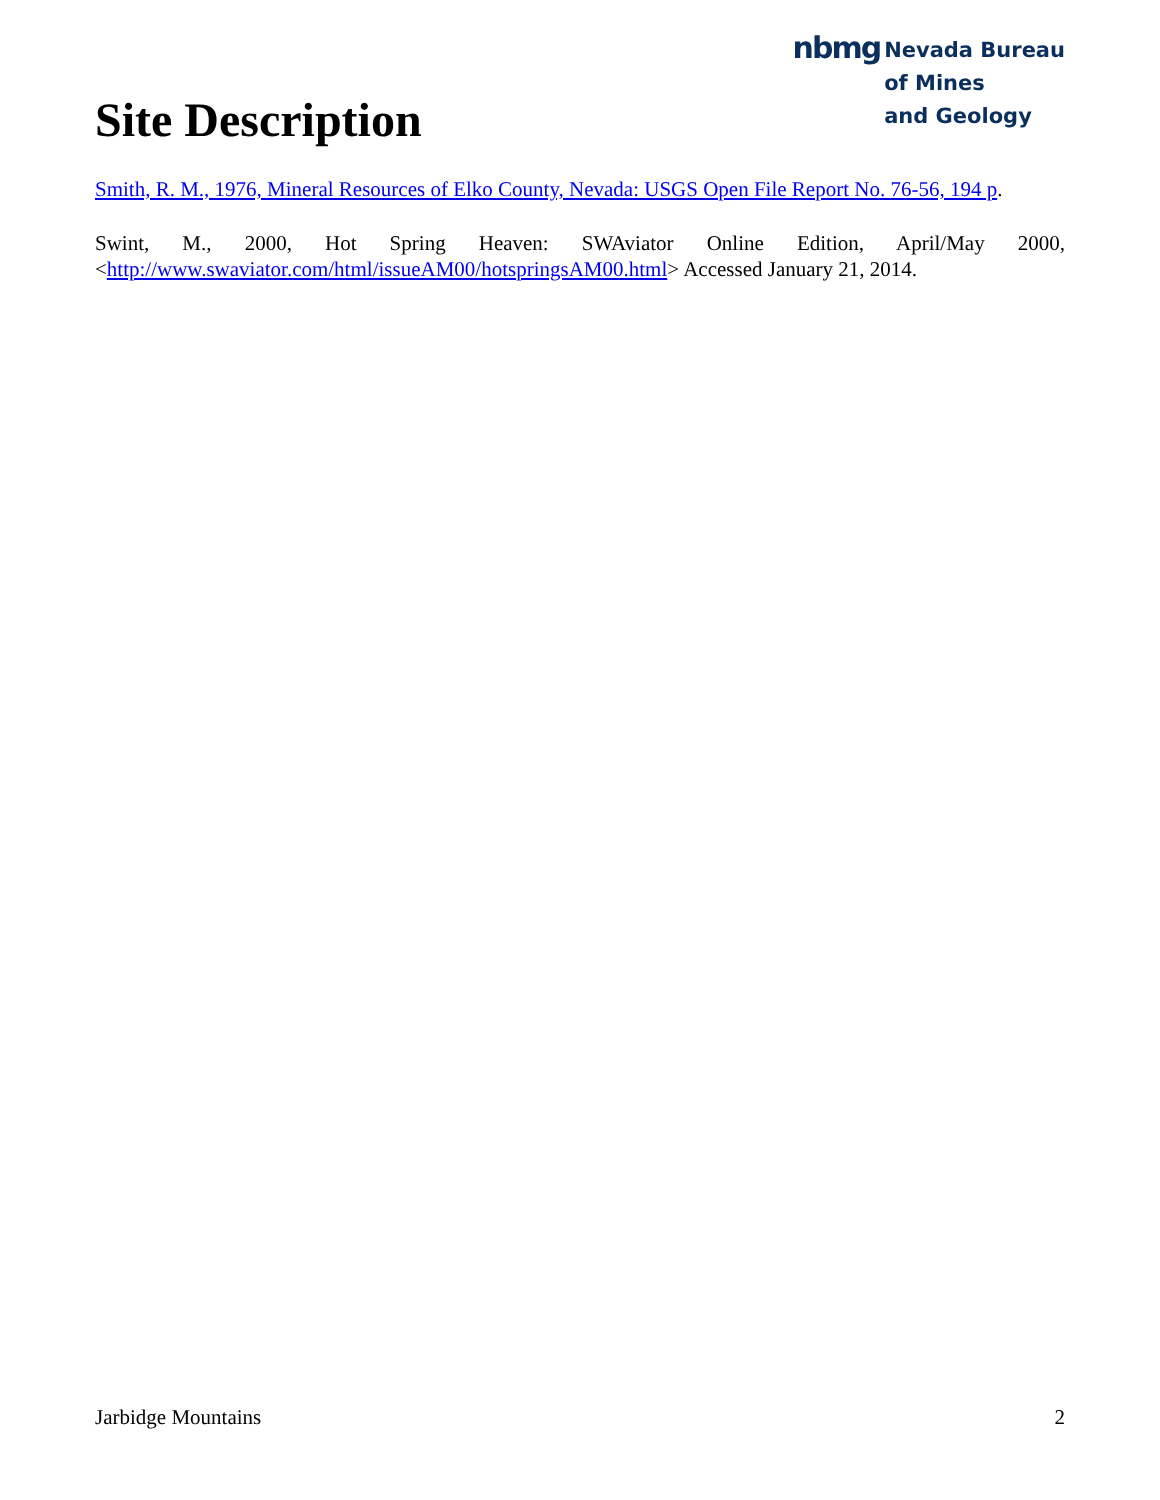Site Description
nbmg
Nevada Bureau
of Mines
and Geology
Smith, R. M., 1976, Mineral Resources of Elko County, Nevada: USGS Open File Report No. 76-56, 194 p.
Swint, M., 2000, Hot Spring Heaven: SWAviator Online Edition, April/May 2000, <http://www.swaviator.com/html/issueAM00/hotspringsAM00.html> Accessed January 21, 2014.
Jarbidge Mountains 2